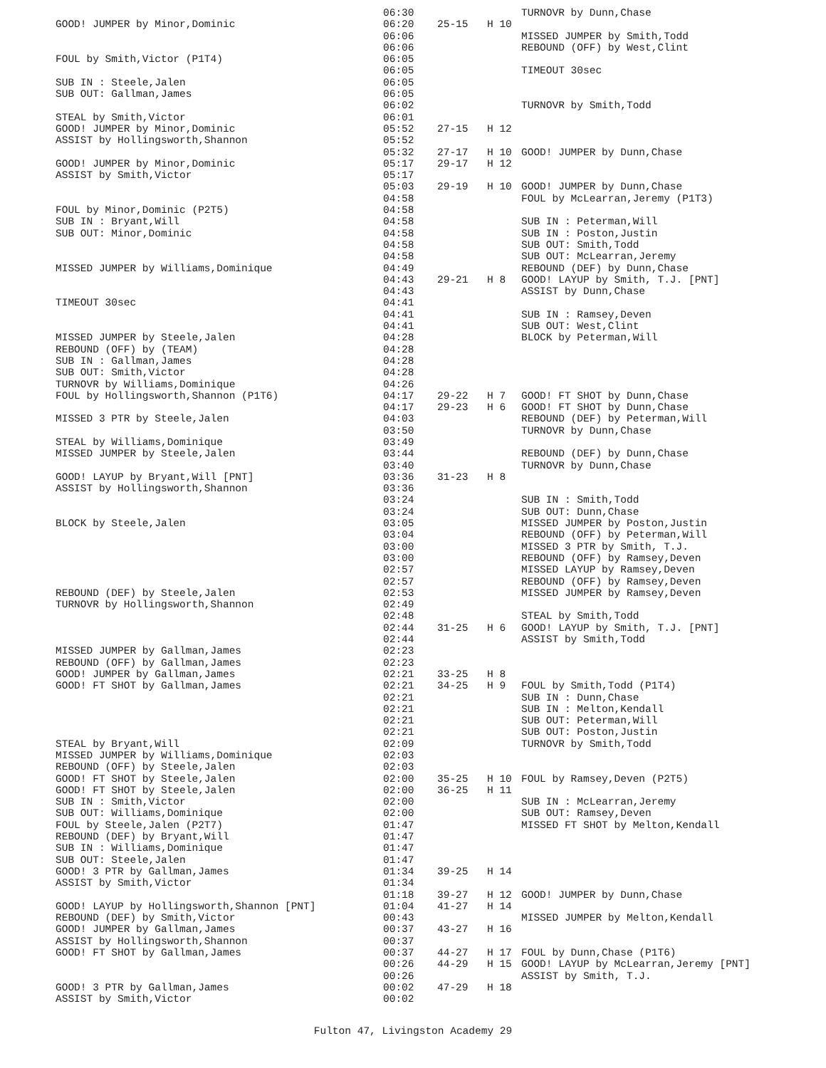| | 06:30 | | | TURNOVR by Dunn,Chase |
| GOOD! JUMPER by Minor,Dominic | 06:20 | 25-15 | H 10 | |
| | 06:06 | | | MISSED JUMPER by Smith,Todd |
| | 06:06 | | | REBOUND (OFF) by West,Clint |
| FOUL by Smith,Victor (P1T4) | 06:05 | | | |
| | 06:05 | | | TIMEOUT 30sec |
| SUB IN : Steele,Jalen | 06:05 | | | |
| SUB OUT: Gallman,James | 06:05 | | | |
| | 06:02 | | | TURNOVR by Smith,Todd |
| STEAL by Smith,Victor | 06:01 | | | |
| GOOD! JUMPER by Minor,Dominic | 05:52 | 27-15 | H 12 | |
| ASSIST by Hollingsworth,Shannon | 05:52 | | | |
| | 05:32 | 27-17 | H 10 | GOOD! JUMPER by Dunn,Chase |
| GOOD! JUMPER by Minor,Dominic | 05:17 | 29-17 | H 12 | |
| ASSIST by Smith,Victor | 05:17 | | | |
| | 05:03 | 29-19 | H 10 | GOOD! JUMPER by Dunn,Chase |
| | 04:58 | | | FOUL by McLearran,Jeremy (P1T3) |
| FOUL by Minor,Dominic (P2T5) | 04:58 | | | |
| SUB IN : Bryant,Will | 04:58 | | | SUB IN : Peterman,Will |
| SUB OUT: Minor,Dominic | 04:58 | | | SUB IN : Poston,Justin |
| | 04:58 | | | SUB OUT: Smith,Todd |
| | 04:58 | | | SUB OUT: McLearran,Jeremy |
| MISSED JUMPER by Williams,Dominique | 04:49 | | | REBOUND (DEF) by Dunn,Chase |
| | 04:43 | 29-21 | H 8 | GOOD! LAYUP by Smith, T.J. [PNT] |
| | 04:43 | | | ASSIST by Dunn,Chase |
| TIMEOUT 30sec | 04:41 | | | |
| | 04:41 | | | SUB IN : Ramsey,Deven |
| | 04:41 | | | SUB OUT: West,Clint |
| MISSED JUMPER by Steele,Jalen | 04:28 | | | BLOCK by Peterman,Will |
| REBOUND (OFF) by (TEAM) | 04:28 | | | |
| SUB IN : Gallman,James | 04:28 | | | |
| SUB OUT: Smith,Victor | 04:28 | | | |
| TURNOVR by Williams,Dominique | 04:26 | | | |
| FOUL by Hollingsworth,Shannon (P1T6) | 04:17 | 29-22 | H 7 | GOOD! FT SHOT by Dunn,Chase |
| | 04:17 | 29-23 | H 6 | GOOD! FT SHOT by Dunn,Chase |
| MISSED 3 PTR by Steele,Jalen | 04:03 | | | REBOUND (DEF) by Peterman,Will |
| | 03:50 | | | TURNOVR by Dunn,Chase |
| STEAL by Williams,Dominique | 03:49 | | | |
| MISSED JUMPER by Steele,Jalen | 03:44 | | | REBOUND (DEF) by Dunn,Chase |
| | 03:40 | | | TURNOVR by Dunn,Chase |
| GOOD! LAYUP by Bryant,Will [PNT] | 03:36 | 31-23 | H 8 | |
| ASSIST by Hollingsworth,Shannon | 03:36 | | | |
| | 03:24 | | | SUB IN : Smith,Todd |
| | 03:24 | | | SUB OUT: Dunn,Chase |
| BLOCK by Steele,Jalen | 03:05 | | | MISSED JUMPER by Poston,Justin |
| | 03:04 | | | REBOUND (OFF) by Peterman,Will |
| | 03:00 | | | MISSED 3 PTR by Smith, T.J. |
| | 03:00 | | | REBOUND (OFF) by Ramsey,Deven |
| | 02:57 | | | MISSED LAYUP by Ramsey,Deven |
| | 02:57 | | | REBOUND (OFF) by Ramsey,Deven |
| REBOUND (DEF) by Steele,Jalen | 02:53 | | | MISSED JUMPER by Ramsey,Deven |
| TURNOVR by Hollingsworth,Shannon | 02:49 | | | |
| | 02:48 | | | STEAL by Smith,Todd |
| | 02:44 | 31-25 | H 6 | GOOD! LAYUP by Smith, T.J. [PNT] |
| | 02:44 | | | ASSIST by Smith,Todd |
| MISSED JUMPER by Gallman,James | 02:23 | | | |
| REBOUND (OFF) by Gallman,James | 02:23 | | | |
| GOOD! JUMPER by Gallman,James | 02:21 | 33-25 | H 8 | |
| GOOD! FT SHOT by Gallman,James | 02:21 | 34-25 | H 9 | FOUL by Smith,Todd (P1T4) |
| | 02:21 | | | SUB IN : Dunn,Chase |
| | 02:21 | | | SUB IN : Melton,Kendall |
| | 02:21 | | | SUB OUT: Peterman,Will |
| | 02:21 | | | SUB OUT: Poston,Justin |
| STEAL by Bryant,Will | 02:09 | | | TURNOVR by Smith,Todd |
| MISSED JUMPER by Williams,Dominique | 02:03 | | | |
| REBOUND (OFF) by Steele,Jalen | 02:03 | | | |
| GOOD! FT SHOT by Steele,Jalen | 02:00 | 35-25 | H 10 | FOUL by Ramsey,Deven (P2T5) |
| GOOD! FT SHOT by Steele,Jalen | 02:00 | 36-25 | H 11 | |
| SUB IN : Smith,Victor | 02:00 | | | SUB IN : McLearran,Jeremy |
| SUB OUT: Williams,Dominique | 02:00 | | | SUB OUT: Ramsey,Deven |
| FOUL by Steele,Jalen (P2T7) | 01:47 | | | MISSED FT SHOT by Melton,Kendall |
| REBOUND (DEF) by Bryant,Will | 01:47 | | | |
| SUB IN : Williams,Dominique | 01:47 | | | |
| SUB OUT: Steele,Jalen | 01:47 | | | |
| GOOD! 3 PTR by Gallman,James | 01:34 | 39-25 | H 14 | |
| ASSIST by Smith,Victor | 01:34 | | | |
| | 01:18 | 39-27 | H 12 | GOOD! JUMPER by Dunn,Chase |
| GOOD! LAYUP by Hollingsworth,Shannon [PNT] | 01:04 | 41-27 | H 14 | |
| REBOUND (DEF) by Smith,Victor | 00:43 | | | MISSED JUMPER by Melton,Kendall |
| GOOD! JUMPER by Gallman,James | 00:37 | 43-27 | H 16 | |
| ASSIST by Hollingsworth,Shannon | 00:37 | | | |
| GOOD! FT SHOT by Gallman,James | 00:37 | 44-27 | H 17 | FOUL by Dunn,Chase (P1T6) |
| | 00:26 | 44-29 | H 15 | GOOD! LAYUP by McLearran,Jeremy [PNT] |
| | 00:26 | | | ASSIST by Smith, T.J. |
| GOOD! 3 PTR by Gallman,James | 00:02 | 47-29 | H 18 | |
| ASSIST by Smith,Victor | 00:02 | | | |
Fulton 47, Livingston Academy 29